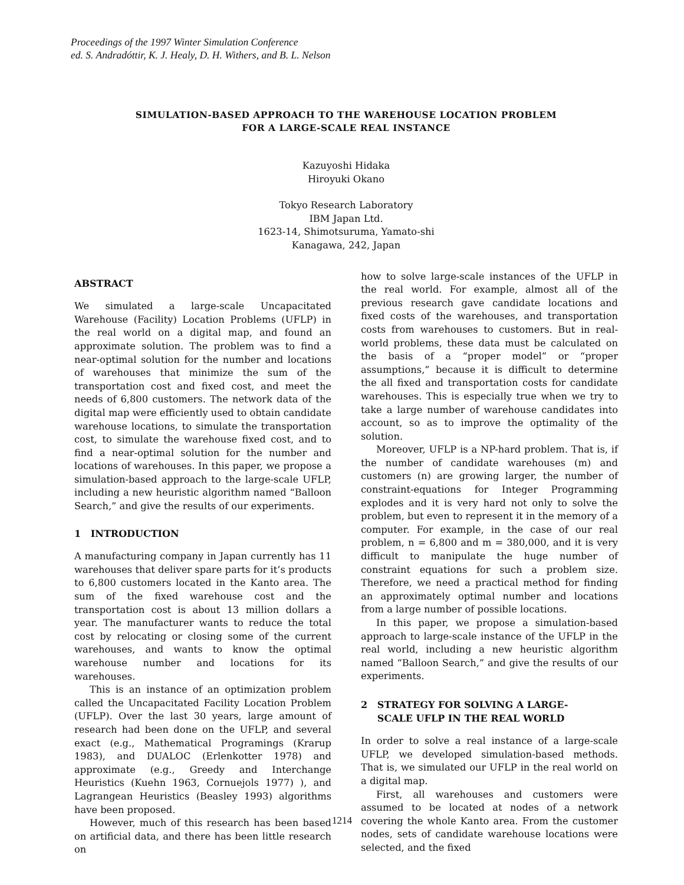Proceedings of the 1997 Winter Simulation Conference
ed. S. Andradóttir, K. J. Healy, D. H. Withers, and B. L. Nelson
SIMULATION-BASED APPROACH TO THE WAREHOUSE LOCATION PROBLEM
FOR A LARGE-SCALE REAL INSTANCE
Kazuyoshi Hidaka
Hiroyuki Okano
Tokyo Research Laboratory
IBM Japan Ltd.
1623-14, Shimotsuruma, Yamato-shi
Kanagawa, 242, Japan
ABSTRACT
We simulated a large-scale Uncapacitated Warehouse (Facility) Location Problems (UFLP) in the real world on a digital map, and found an approximate solution. The problem was to find a near-optimal solution for the number and locations of warehouses that minimize the sum of the transportation cost and fixed cost, and meet the needs of 6,800 customers. The network data of the digital map were efficiently used to obtain candidate warehouse locations, to simulate the transportation cost, to simulate the warehouse fixed cost, and to find a near-optimal solution for the number and locations of warehouses. In this paper, we propose a simulation-based approach to the large-scale UFLP, including a new heuristic algorithm named “Balloon Search,” and give the results of our experiments.
1 INTRODUCTION
A manufacturing company in Japan currently has 11 warehouses that deliver spare parts for it’s products to 6,800 customers located in the Kanto area. The sum of the fixed warehouse cost and the transportation cost is about 13 million dollars a year. The manufacturer wants to reduce the total cost by relocating or closing some of the current warehouses, and wants to know the optimal warehouse number and locations for its warehouses.
This is an instance of an optimization problem called the Uncapacitated Facility Location Problem (UFLP). Over the last 30 years, large amount of research had been done on the UFLP, and several exact (e.g., Mathematical Programings (Krarup 1983), and DUALOC (Erlenkotter 1978) and approximate (e.g., Greedy and Interchange Heuristics (Kuehn 1963, Cornuejols 1977) ), and Lagrangean Heuristics (Beasley 1993) algorithms have been proposed.
However, much of this research has been based on artificial data, and there has been little research on
how to solve large-scale instances of the UFLP in the real world. For example, almost all of the previous research gave candidate locations and fixed costs of the warehouses, and transportation costs from warehouses to customers. But in real-world problems, these data must be calculated on the basis of a “proper model” or “proper assumptions,” because it is difficult to determine the all fixed and transportation costs for candidate warehouses. This is especially true when we try to take a large number of warehouse candidates into account, so as to improve the optimality of the solution.
Moreover, UFLP is a NP-hard problem. That is, if the number of candidate warehouses (m) and customers (n) are growing larger, the number of constraint-equations for Integer Programming explodes and it is very hard not only to solve the problem, but even to represent it in the memory of a computer. For example, in the case of our real problem, n = 6,800 and m = 380,000, and it is very difficult to manipulate the huge number of constraint equations for such a problem size. Therefore, we need a practical method for finding an approximately optimal number and locations from a large number of possible locations.
In this paper, we propose a simulation-based approach to large-scale instance of the UFLP in the real world, including a new heuristic algorithm named “Balloon Search,” and give the results of our experiments.
2 STRATEGY FOR SOLVING A LARGE-
SCALE UFLP IN THE REAL WORLD
In order to solve a real instance of a large-scale UFLP, we developed simulation-based methods. That is, we simulated our UFLP in the real world on a digital map.
First, all warehouses and customers were assumed to be located at nodes of a network covering the whole Kanto area. From the customer nodes, sets of candidate warehouse locations were selected, and the fixed
1214